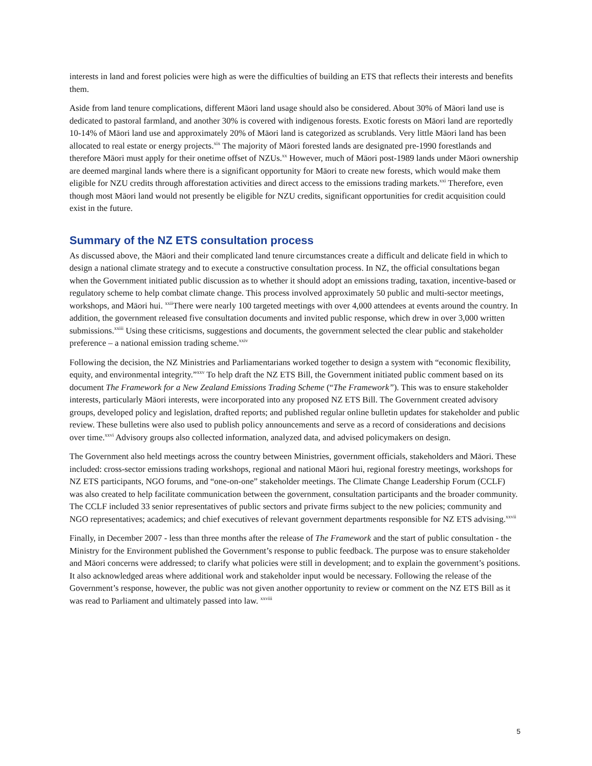interests in land and forest policies were high as were the difficulties of building an ETS that reflects their interests and benefits them.
Aside from land tenure complications, different Māori land usage should also be considered. About 30% of Māori land use is dedicated to pastoral farmland, and another 30% is covered with indigenous forests. Exotic forests on Māori land are reportedly 10-14% of Māori land use and approximately 20% of Māori land is categorized as scrublands. Very little Māori land has been allocated to real estate or energy projects.<sup>xix</sup> The majority of Māori forested lands are designated pre-1990 forestlands and therefore Māori must apply for their onetime offset of NZUs.<sup>xx</sup> However, much of Māori post-1989 lands under Māori ownership are deemed marginal lands where there is a significant opportunity for Māori to create new forests, which would make them eligible for NZU credits through afforestation activities and direct access to the emissions trading markets.<sup>xxi</sup> Therefore, even though most Māori land would not presently be eligible for NZU credits, significant opportunities for credit acquisition could exist in the future.
Summary of the NZ ETS consultation process
As discussed above, the Māori and their complicated land tenure circumstances create a difficult and delicate field in which to design a national climate strategy and to execute a constructive consultation process. In NZ, the official consultations began when the Government initiated public discussion as to whether it should adopt an emissions trading, taxation, incentive-based or regulatory scheme to help combat climate change. This process involved approximately 50 public and multi-sector meetings, workshops, and Māori hui. <sup>xxii</sup>There were nearly 100 targeted meetings with over 4,000 attendees at events around the country. In addition, the government released five consultation documents and invited public response, which drew in over 3,000 written submissions.<sup>xxiii</sup> Using these criticisms, suggestions and documents, the government selected the clear public and stakeholder preference – a national emission trading scheme.<sup>xxiv</sup>
Following the decision, the NZ Ministries and Parliamentarians worked together to design a system with “economic flexibility, equity, and environmental integrity.”<sup>xxv</sup> To help draft the NZ ETS Bill, the Government initiated public comment based on its document The Framework for a New Zealand Emissions Trading Scheme (“The Framework”). This was to ensure stakeholder interests, particularly Māori interests, were incorporated into any proposed NZ ETS Bill. The Government created advisory groups, developed policy and legislation, drafted reports; and published regular online bulletin updates for stakeholder and public review. These bulletins were also used to publish policy announcements and serve as a record of considerations and decisions over time.<sup>xxvi</sup> Advisory groups also collected information, analyzed data, and advised policymakers on design.
The Government also held meetings across the country between Ministries, government officials, stakeholders and Māori. These included: cross-sector emissions trading workshops, regional and national Māori hui, regional forestry meetings, workshops for NZ ETS participants, NGO forums, and “one-on-one” stakeholder meetings. The Climate Change Leadership Forum (CCLF) was also created to help facilitate communication between the government, consultation participants and the broader community. The CCLF included 33 senior representatives of public sectors and private firms subject to the new policies; community and NGO representatives; academics; and chief executives of relevant government departments responsible for NZ ETS advising.<sup>xxvii</sup>
Finally, in December 2007 - less than three months after the release of The Framework and the start of public consultation - the Ministry for the Environment published the Government’s response to public feedback. The purpose was to ensure stakeholder and Māori concerns were addressed; to clarify what policies were still in development; and to explain the government’s positions. It also acknowledged areas where additional work and stakeholder input would be necessary. Following the release of the Government’s response, however, the public was not given another opportunity to review or comment on the NZ ETS Bill as it was read to Parliament and ultimately passed into law. <sup>xxviii</sup>
5